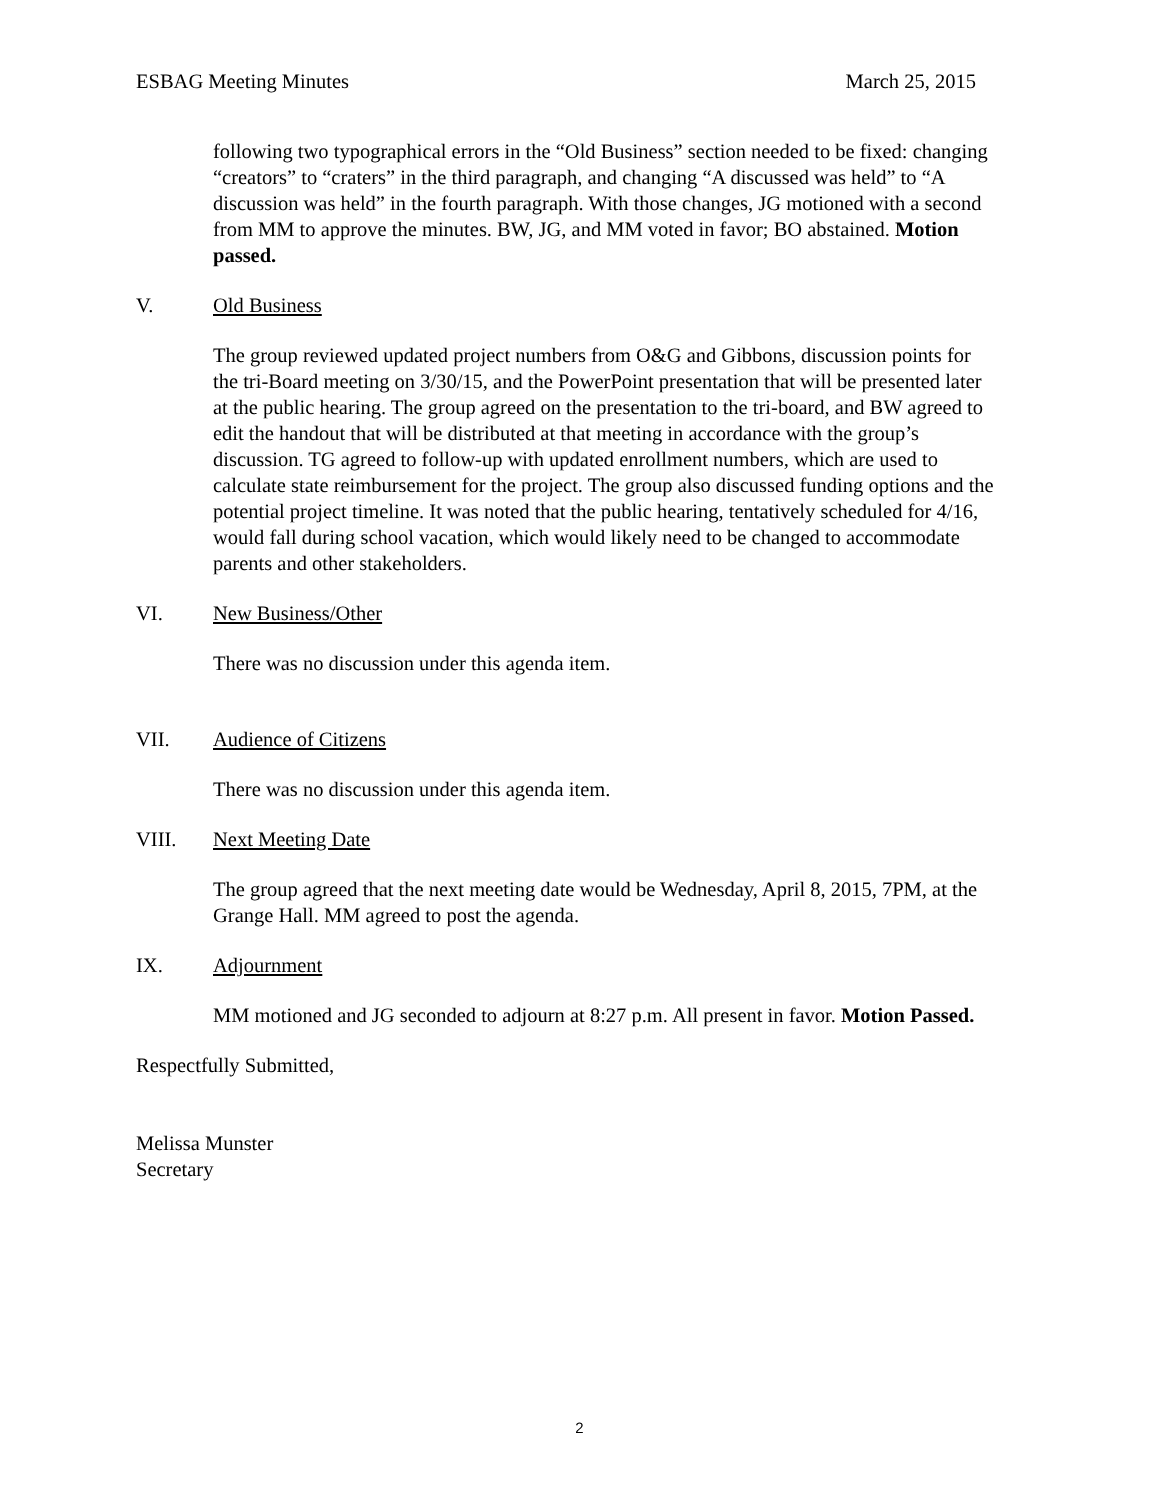ESBAG Meeting Minutes March 25, 2015
following two typographical errors in the “Old Business” section needed to be fixed: changing “creators” to “craters” in the third paragraph, and changing “A discussed was held” to “A discussion was held” in the fourth paragraph. With those changes, JG motioned with a second from MM to approve the minutes. BW, JG, and MM voted in favor; BO abstained. Motion passed.
V. Old Business
The group reviewed updated project numbers from O&G and Gibbons, discussion points for the tri-Board meeting on 3/30/15, and the PowerPoint presentation that will be presented later at the public hearing. The group agreed on the presentation to the tri-board, and BW agreed to edit the handout that will be distributed at that meeting in accordance with the group’s discussion. TG agreed to follow-up with updated enrollment numbers, which are used to calculate state reimbursement for the project. The group also discussed funding options and the potential project timeline. It was noted that the public hearing, tentatively scheduled for 4/16, would fall during school vacation, which would likely need to be changed to accommodate parents and other stakeholders.
VI. New Business/Other
There was no discussion under this agenda item.
VII. Audience of Citizens
There was no discussion under this agenda item.
VIII. Next Meeting Date
The group agreed that the next meeting date would be Wednesday, April 8, 2015, 7PM, at the Grange Hall. MM agreed to post the agenda.
IX. Adjournment
MM motioned and JG seconded to adjourn at 8:27 p.m. All present in favor. Motion Passed.
Respectfully Submitted,
Melissa Munster
Secretary
2